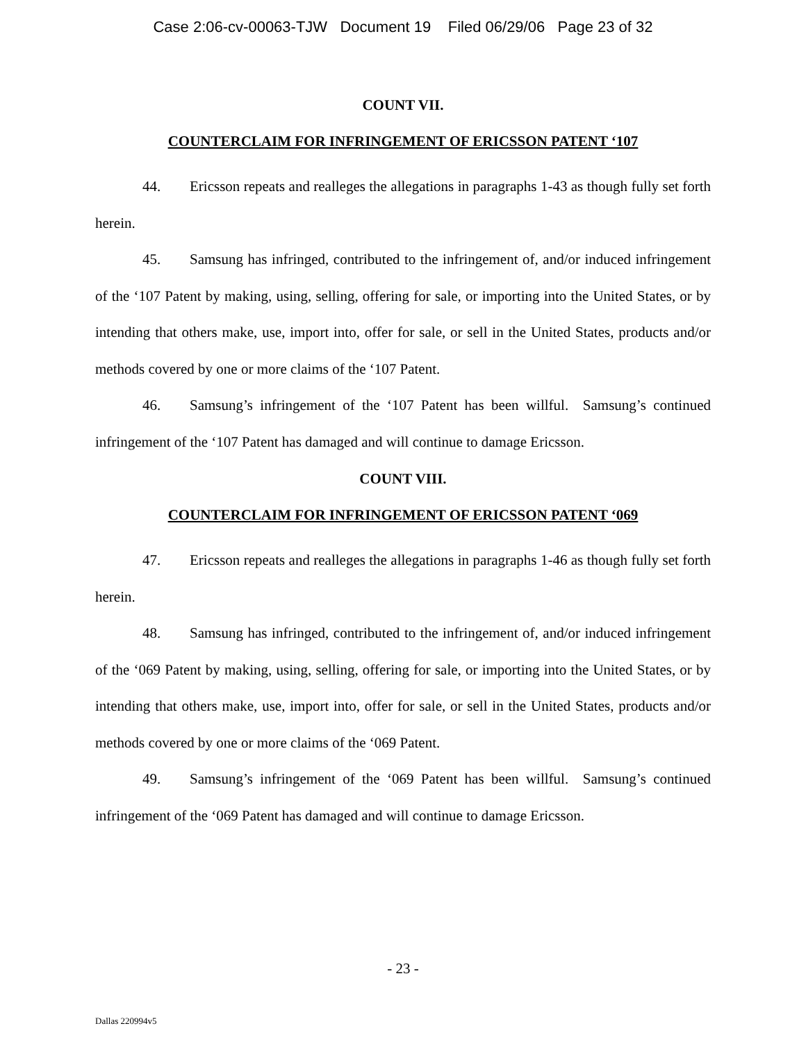Case 2:06-cv-00063-TJW Document 19 Filed 06/29/06 Page 23 of 32
COUNT VII.
COUNTERCLAIM FOR INFRINGEMENT OF ERICSSON PATENT ‘107
44. Ericsson repeats and realleges the allegations in paragraphs 1-43 as though fully set forth herein.
45. Samsung has infringed, contributed to the infringement of, and/or induced infringement of the ‘107 Patent by making, using, selling, offering for sale, or importing into the United States, or by intending that others make, use, import into, offer for sale, or sell in the United States, products and/or methods covered by one or more claims of the ‘107 Patent.
46. Samsung’s infringement of the ‘107 Patent has been willful. Samsung’s continued infringement of the ‘107 Patent has damaged and will continue to damage Ericsson.
COUNT VIII.
COUNTERCLAIM FOR INFRINGEMENT OF ERICSSON PATENT ‘069
47. Ericsson repeats and realleges the allegations in paragraphs 1-46 as though fully set forth herein.
48. Samsung has infringed, contributed to the infringement of, and/or induced infringement of the ‘069 Patent by making, using, selling, offering for sale, or importing into the United States, or by intending that others make, use, import into, offer for sale, or sell in the United States, products and/or methods covered by one or more claims of the ‘069 Patent.
49. Samsung’s infringement of the ‘069 Patent has been willful. Samsung’s continued infringement of the ‘069 Patent has damaged and will continue to damage Ericsson.
- 23 -
Dallas 220994v5